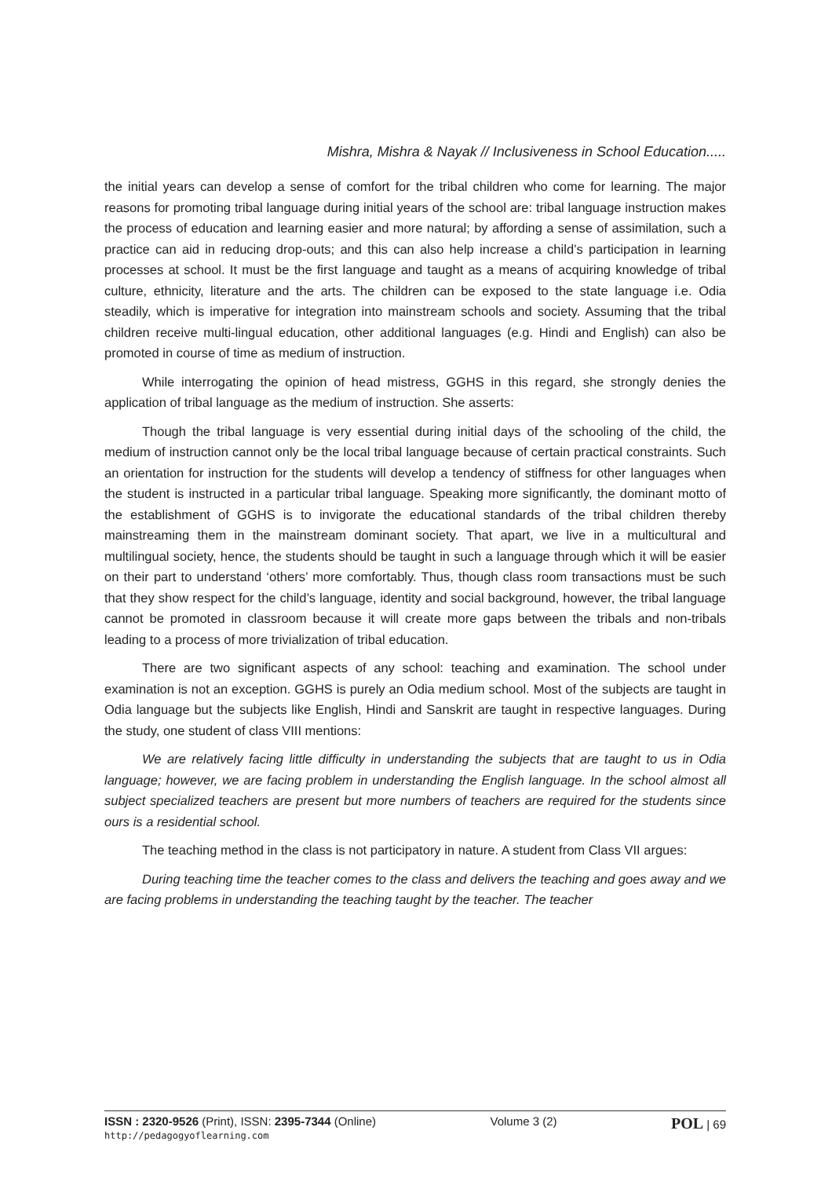Mishra, Mishra & Nayak // Inclusiveness in School Education.....
the initial years can develop a sense of comfort for the tribal children who come for learning. The major reasons for promoting tribal language during initial years of the school are: tribal language instruction makes the process of education and learning easier and more natural; by affording a sense of assimilation, such a practice can aid in reducing drop-outs; and this can also help increase a child’s participation in learning processes at school. It must be the first language and taught as a means of acquiring knowledge of tribal culture, ethnicity, literature and the arts. The children can be exposed to the state language i.e. Odia steadily, which is imperative for integration into mainstream schools and society. Assuming that the tribal children receive multi-lingual education, other additional languages (e.g. Hindi and English) can also be promoted in course of time as medium of instruction.
While interrogating the opinion of head mistress, GGHS in this regard, she strongly denies the application of tribal language as the medium of instruction. She asserts:
Though the tribal language is very essential during initial days of the schooling of the child, the medium of instruction cannot only be the local tribal language because of certain practical constraints. Such an orientation for instruction for the students will develop a tendency of stiffness for other languages when the student is instructed in a particular tribal language. Speaking more significantly, the dominant motto of the establishment of GGHS is to invigorate the educational standards of the tribal children thereby mainstreaming them in the mainstream dominant society. That apart, we live in a multicultural and multilingual society, hence, the students should be taught in such a language through which it will be easier on their part to understand ‘others’ more comfortably. Thus, though class room transactions must be such that they show respect for the child’s language, identity and social background, however, the tribal language cannot be promoted in classroom because it will create more gaps between the tribals and non-tribals leading to a process of more trivialization of tribal education.
There are two significant aspects of any school: teaching and examination. The school under examination is not an exception. GGHS is purely an Odia medium school. Most of the subjects are taught in Odia language but the subjects like English, Hindi and Sanskrit are taught in respective languages. During the study, one student of class VIII mentions:
We are relatively facing little difficulty in understanding the subjects that are taught to us in Odia language; however, we are facing problem in understanding the English language. In the school almost all subject specialized teachers are present but more numbers of teachers are required for the students since ours is a residential school.
The teaching method in the class is not participatory in nature. A student from Class VII argues:
During teaching time the teacher comes to the class and delivers the teaching and goes away and we are facing problems in understanding the teaching taught by the teacher. The teacher
ISSN : 2320-9526 (Print), ISSN: 2395-7344 (Online)
http://pedagogyoflearning.com
Volume 3 (2)
POL | 69